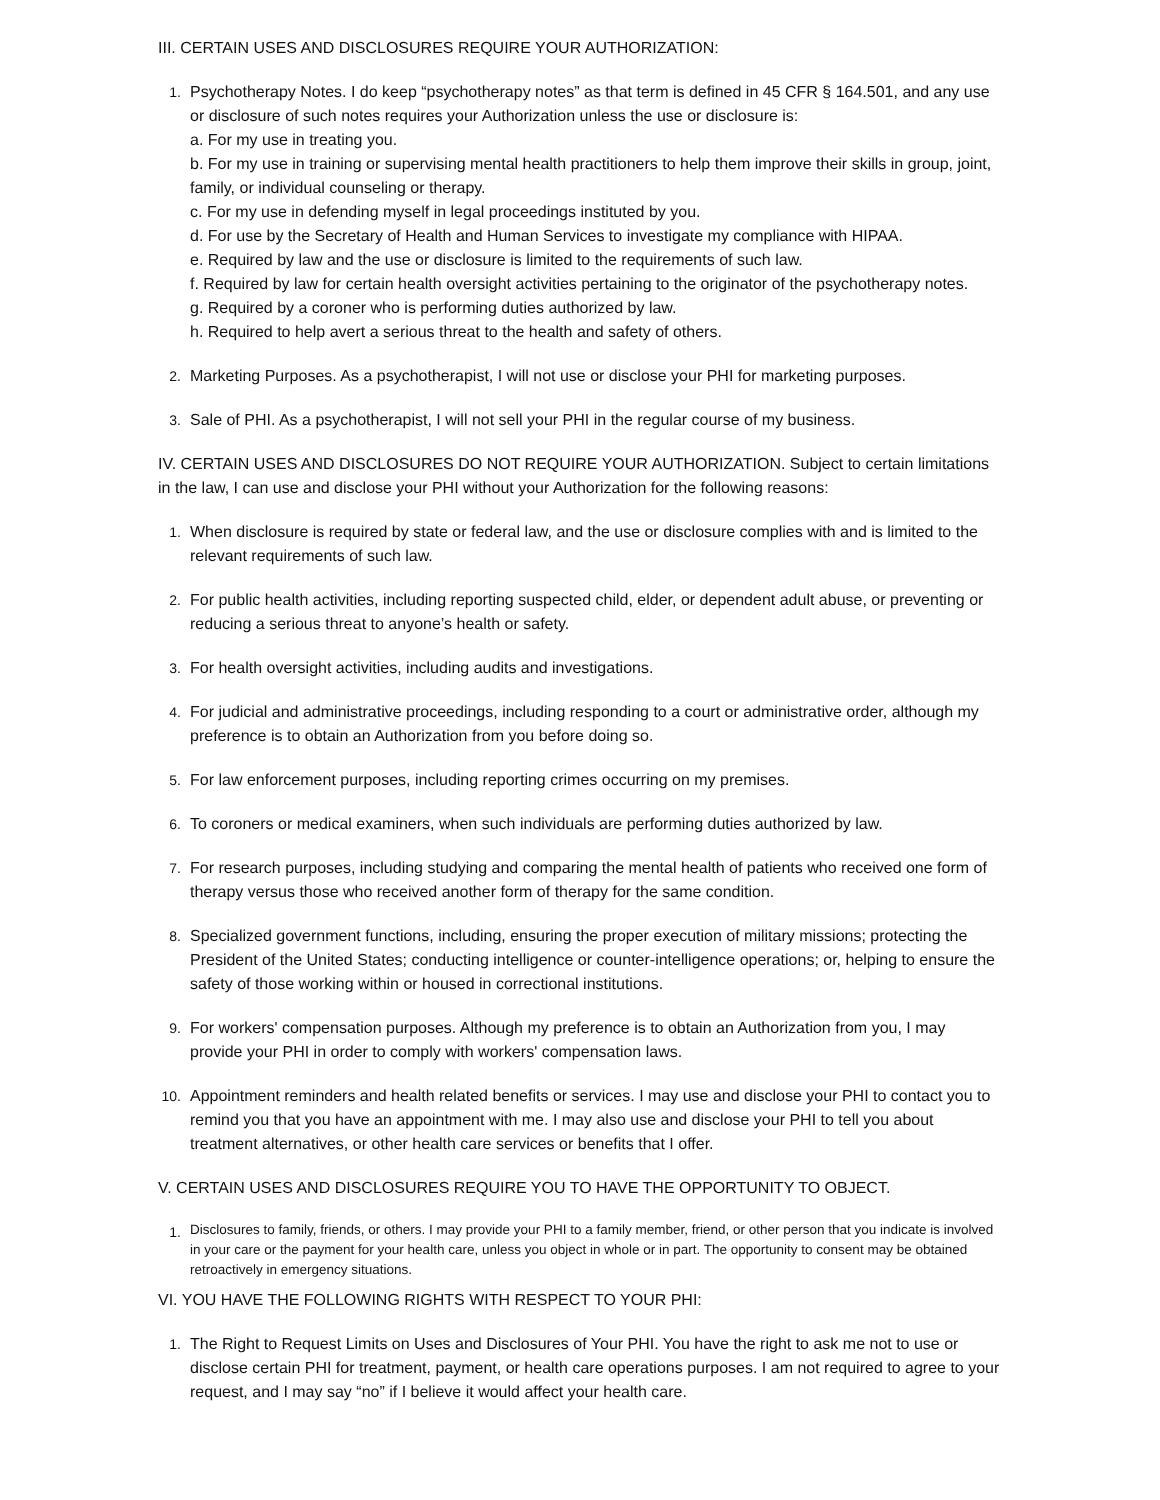III. CERTAIN USES AND DISCLOSURES REQUIRE YOUR AUTHORIZATION:
1. Psychotherapy Notes. I do keep “psychotherapy notes” as that term is defined in 45 CFR § 164.501, and any use or disclosure of such notes requires your Authorization unless the use or disclosure is:
a. For my use in treating you.
b. For my use in training or supervising mental health practitioners to help them improve their skills in group, joint, family, or individual counseling or therapy.
c. For my use in defending myself in legal proceedings instituted by you.
d. For use by the Secretary of Health and Human Services to investigate my compliance with HIPAA.
e. Required by law and the use or disclosure is limited to the requirements of such law.
f. Required by law for certain health oversight activities pertaining to the originator of the psychotherapy notes.
g. Required by a coroner who is performing duties authorized by law.
h. Required to help avert a serious threat to the health and safety of others.
2. Marketing Purposes. As a psychotherapist, I will not use or disclose your PHI for marketing purposes.
3. Sale of PHI. As a psychotherapist, I will not sell your PHI in the regular course of my business.
IV. CERTAIN USES AND DISCLOSURES DO NOT REQUIRE YOUR AUTHORIZATION. Subject to certain limitations in the law, I can use and disclose your PHI without your Authorization for the following reasons:
1. When disclosure is required by state or federal law, and the use or disclosure complies with and is limited to the relevant requirements of such law.
2. For public health activities, including reporting suspected child, elder, or dependent adult abuse, or preventing or reducing a serious threat to anyone’s health or safety.
3. For health oversight activities, including audits and investigations.
4. For judicial and administrative proceedings, including responding to a court or administrative order, although my preference is to obtain an Authorization from you before doing so.
5. For law enforcement purposes, including reporting crimes occurring on my premises.
6. To coroners or medical examiners, when such individuals are performing duties authorized by law.
7. For research purposes, including studying and comparing the mental health of patients who received one form of therapy versus those who received another form of therapy for the same condition.
8. Specialized government functions, including, ensuring the proper execution of military missions; protecting the President of the United States; conducting intelligence or counter-intelligence operations; or, helping to ensure the safety of those working within or housed in correctional institutions.
9. For workers' compensation purposes. Although my preference is to obtain an Authorization from you, I may provide your PHI in order to comply with workers' compensation laws.
10. Appointment reminders and health related benefits or services. I may use and disclose your PHI to contact you to remind you that you have an appointment with me. I may also use and disclose your PHI to tell you about treatment alternatives, or other health care services or benefits that I offer.
V. CERTAIN USES AND DISCLOSURES REQUIRE YOU TO HAVE THE OPPORTUNITY TO OBJECT.
1.
Disclosures to family, friends, or others. I may provide your PHI to a family member, friend, or other person that you indicate is involved in your care or the payment for your health care, unless you object in whole or in part. The opportunity to consent may be obtained retroactively in emergency situations.
VI. YOU HAVE THE FOLLOWING RIGHTS WITH RESPECT TO YOUR PHI:
1. The Right to Request Limits on Uses and Disclosures of Your PHI. You have the right to ask me not to use or disclose certain PHI for treatment, payment, or health care operations purposes. I am not required to agree to your request, and I may say “no” if I believe it would affect your health care.